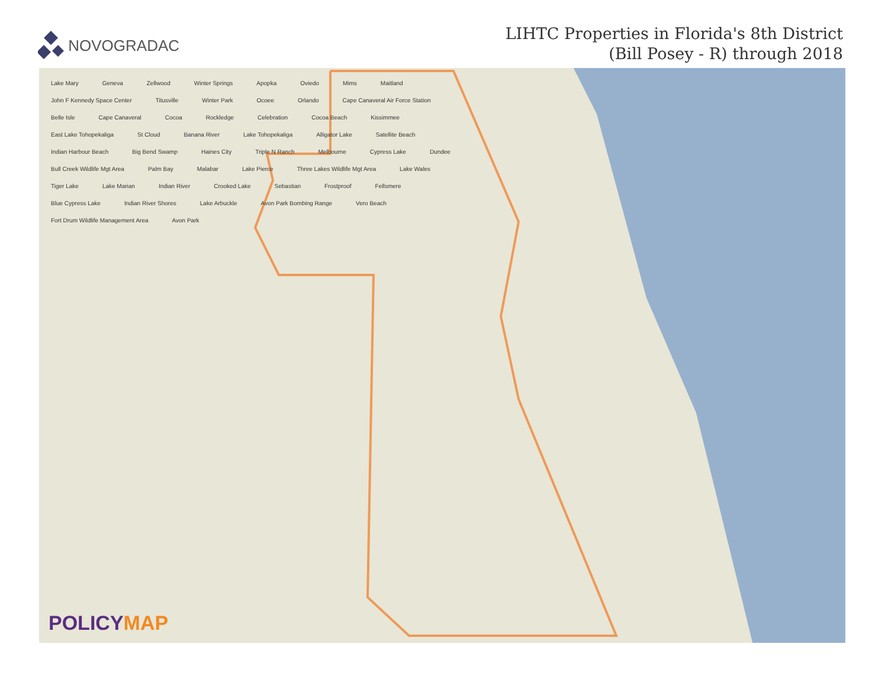NOVOGRADAC
LIHTC Properties in Florida's 8th District
(Bill Posey - R) through 2018
Lake Mary Geneva Zellwood Winter Springs Apopka Oviedo Mims Maitland John F Kennedy Space Center Titusville Winter Park Ocoee Orlando Cape Canaveral Air Force Station Belle Isle Cape Canaveral Cocoa Rockledge Celebration Cocoa Beach Kissimmee East Lake Tohopekaliga St Cloud Banana River Lake Tohopekaliga Alligator Lake Satellite Beach Indian Harbour Beach Big Bend Swamp Haines City Triple N Ranch Melbourne Cypress Lake Dundee Bull Creek Wildlife Mgt Area Palm Bay Malabar Lake Pierce Three Lakes Wildlife Mgt Area Lake Wales Tiger Lake Lake Marian Indian River Crooked Lake Sebastian Frostproof Fellsmere Blue Cypress Lake Indian River Shores Lake Arbuckle Avon Park Bombing Range Vero Beach Fort Drum Wildlife Management Area Avon Park
POLICYMAP